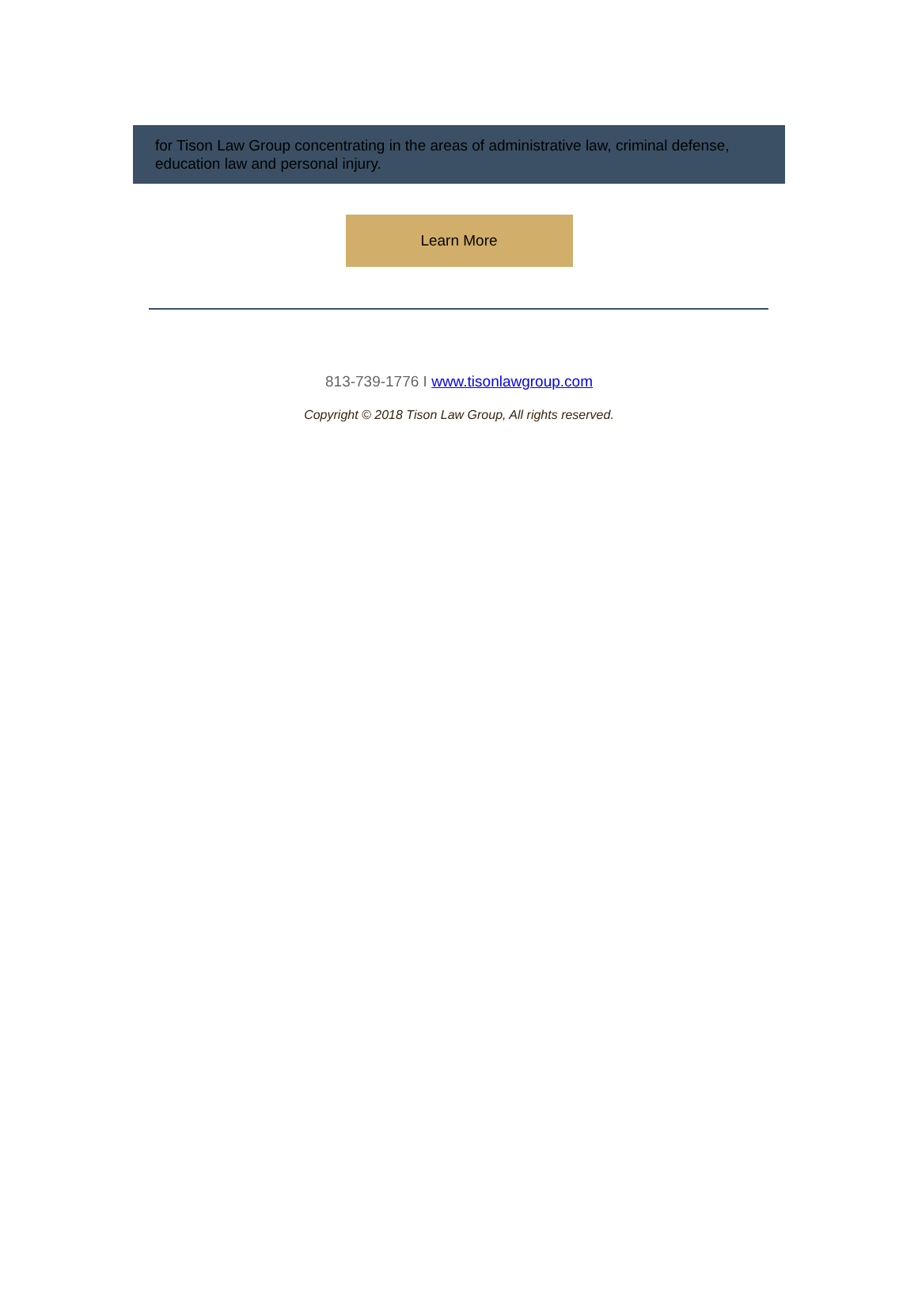for Tison Law Group concentrating in the areas of administrative law, criminal defense, education law and personal injury.
Learn More
813-739-1776 I www.tisonlawgroup.com
Copyright © 2018 Tison Law Group, All rights reserved.